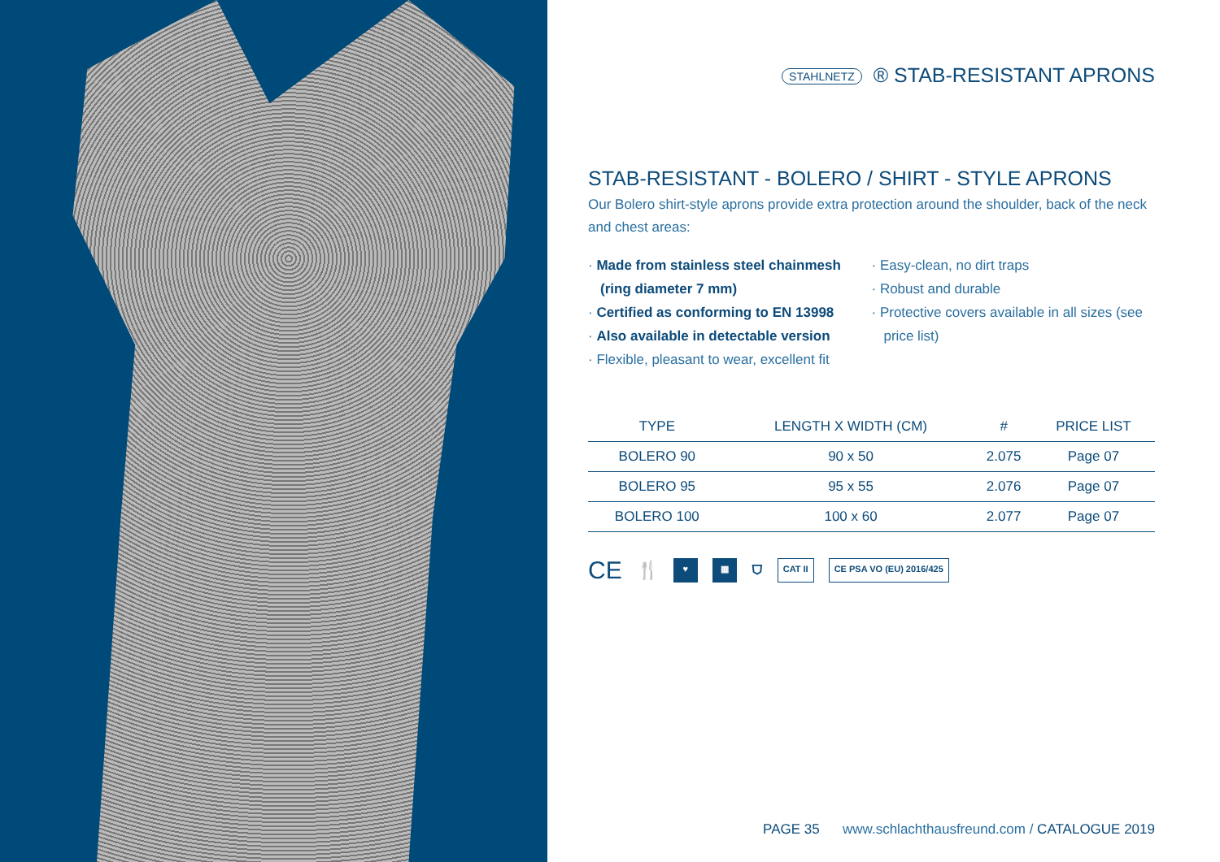STAHLNETZ ® STAB-RESISTANT APRONS
STAB-RESISTANT - BOLERO / SHIRT - STYLE APRONS
Our Bolero shirt-style aprons provide extra protection around the shoulder, back of the neck and chest areas:
· Made from stainless steel chainmesh (ring diameter 7 mm)
· Certified as conforming to EN 13998
· Also available in detectable version
· Flexible, pleasant to wear, excellent fit
· Easy-clean, no dirt traps
· Robust and durable
· Protective covers available in all sizes (see price list)
| TYPE | LENGTH X WIDTH (CM) | # | PRICE LIST |
| --- | --- | --- | --- |
| BOLERO 90 | 90 x 50 | 2.075 | Page 07 |
| BOLERO 95 | 95 x 55 | 2.076 | Page 07 |
| BOLERO 100 | 100 x 60 | 2.077 | Page 07 |
CE 🍴 ♥ ▦ ⛉ CAT II CE PSA VO (EU) 2016/425
PAGE 35 www.schlachthausfreund.com / CATALOGUE 2019